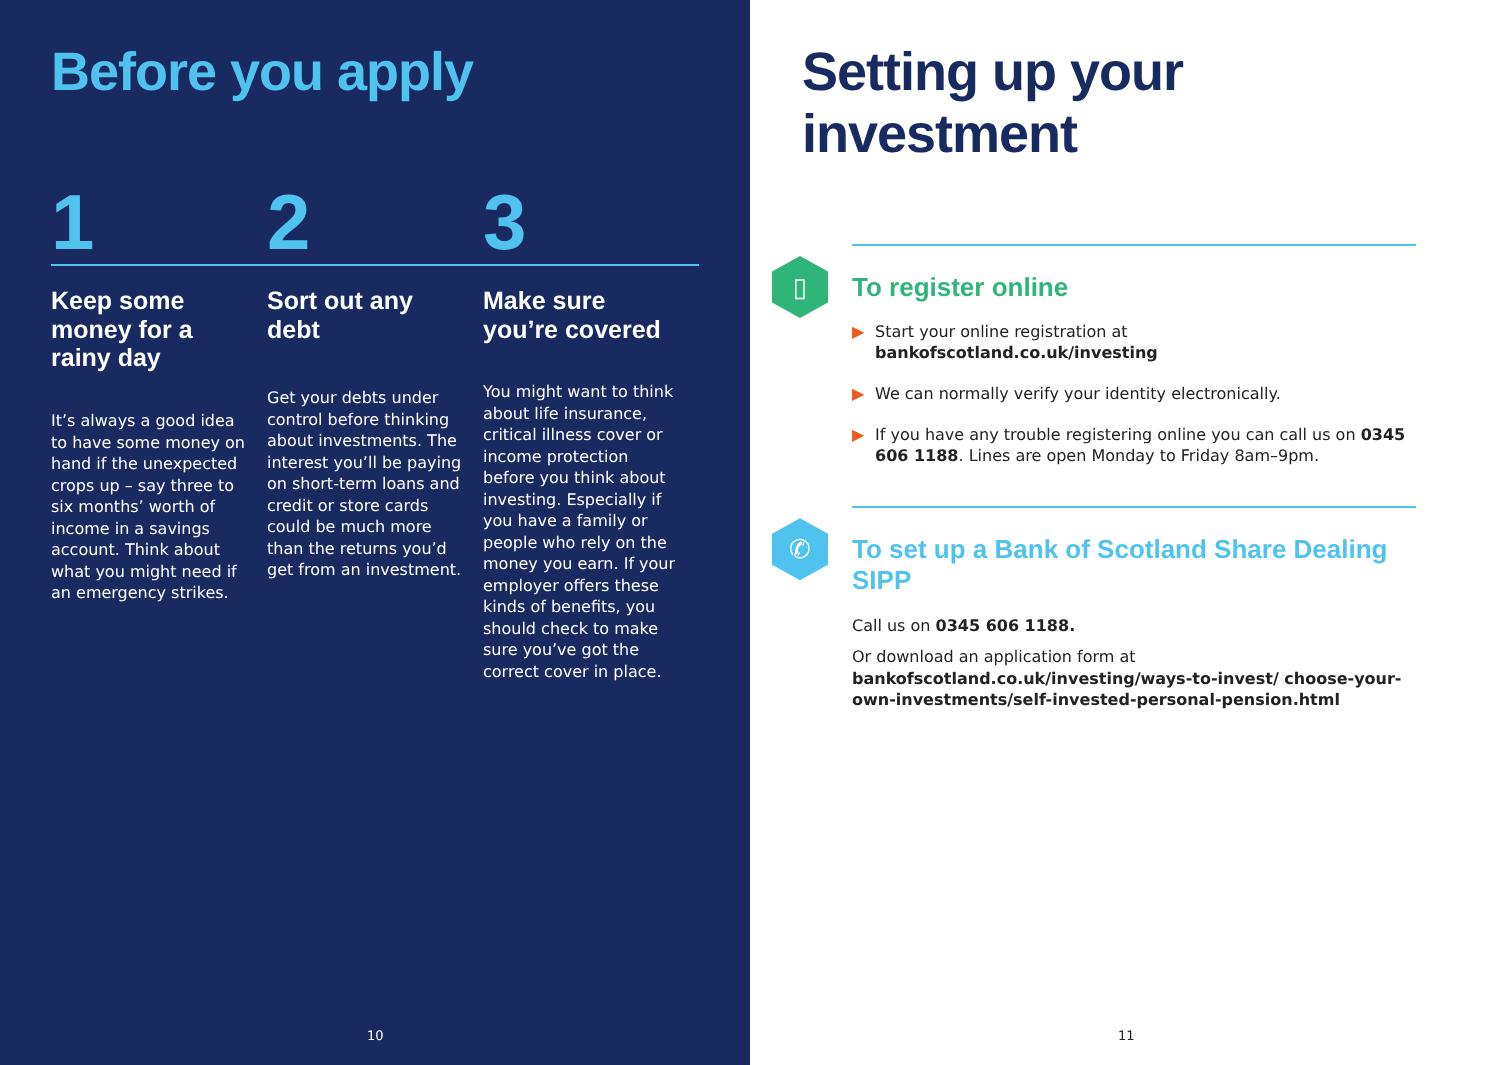Before you apply
1 2 3
Keep some money for a rainy day
It’s always a good idea to have some money on hand if the unexpected crops up – say three to six months’ worth of income in a savings account. Think about what you might need if an emergency strikes.
Sort out any debt
Get your debts under control before thinking about investments. The interest you’ll be paying on short-term loans and credit or store cards could be much more than the returns you’d get from an investment.
Make sure you’re covered
You might want to think about life insurance, critical illness cover or income protection before you think about investing. Especially if you have a family or people who rely on the money you earn. If your employer offers these kinds of benefits, you should check to make sure you’ve got the correct cover in place.
10
Setting up your investment
▯
To register online
▶ Start your online registration at
bankofscotland.co.uk/investing
▶ We can normally verify your identity electronically.
▶ If you have any trouble registering online you can call us on 0345 606 1188. Lines are open Monday to Friday 8am–9pm.
✆
To set up a Bank of Scotland Share Dealing SIPP
Call us on 0345 606 1188.
Or download an application form at
bankofscotland.co.uk/investing/ways-to-invest/ choose-your-own-investments/self-invested-personal-pension.html
11